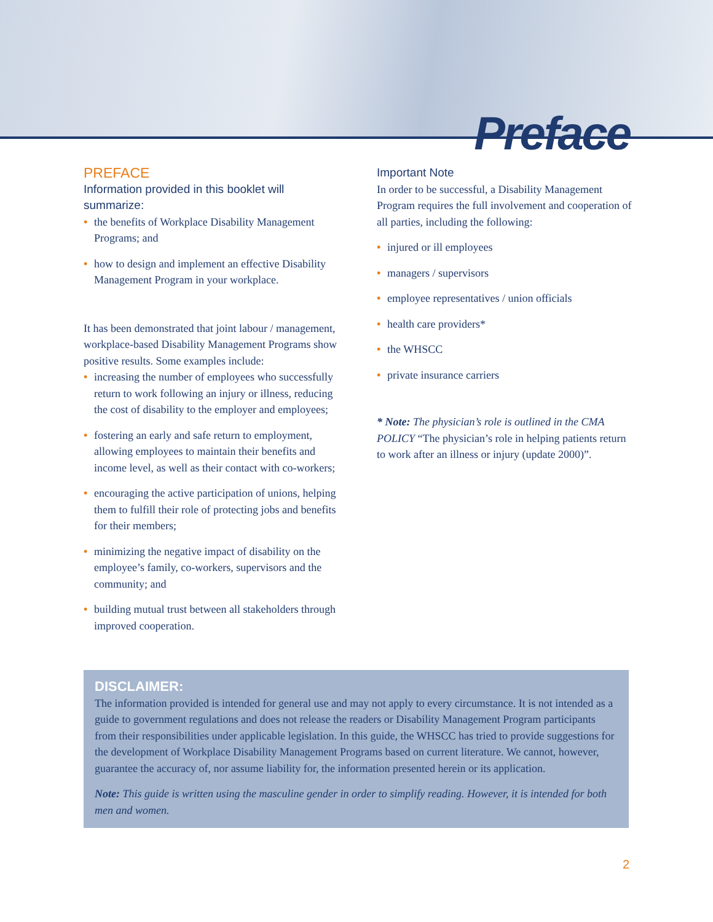Preface
PREFACE
Information provided in this booklet will summarize:
• the benefits of Workplace Disability Management Programs; and
• how to design and implement an effective Disability Management Program in your workplace.
It has been demonstrated that joint labour / management, workplace-based Disability Management Programs show positive results. Some examples include:
• increasing the number of employees who successfully return to work following an injury or illness, reducing the cost of disability to the employer and employees;
• fostering an early and safe return to employment, allowing employees to maintain their benefits and income level, as well as their contact with co-workers;
• encouraging the active participation of unions, helping them to fulfill their role of protecting jobs and benefits for their members;
• minimizing the negative impact of disability on the employee’s family, co-workers, supervisors and the community; and
• building mutual trust between all stakeholders through improved cooperation.
Important Note
In order to be successful, a Disability Management Program requires the full involvement and cooperation of all parties, including the following:
• injured or ill employees
• managers / supervisors
• employee representatives / union officials
• health care providers*
• the WHSCC
• private insurance carriers
* Note: The physician’s role is outlined in the CMA POLICY “The physician’s role in helping patients return to work after an illness or injury (update 2000)”.
DISCLAIMER:
The information provided is intended for general use and may not apply to every circumstance. It is not intended as a guide to government regulations and does not release the readers or Disability Management Program participants from their responsibilities under applicable legislation. In this guide, the WHSCC has tried to provide suggestions for the development of Workplace Disability Management Programs based on current literature. We cannot, however, guarantee the accuracy of, nor assume liability for, the information presented herein or its application.
Note: This guide is written using the masculine gender in order to simplify reading. However, it is intended for both men and women.
2